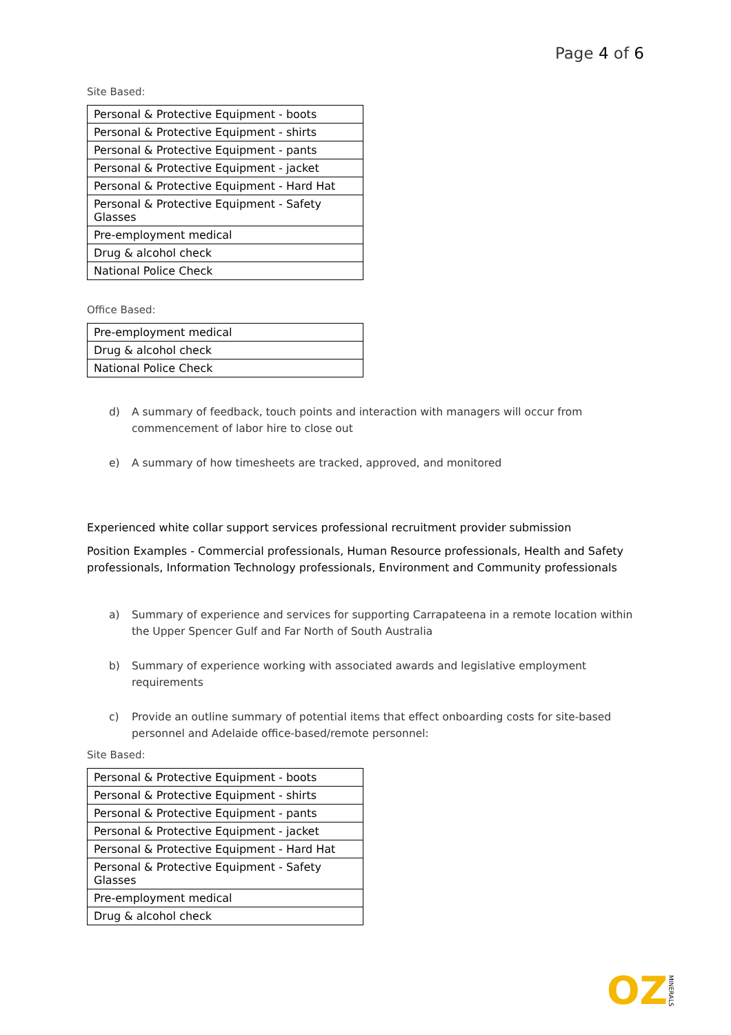Page 4 of 6
Site Based:
| Personal & Protective Equipment - boots |
| Personal & Protective Equipment - shirts |
| Personal & Protective Equipment - pants |
| Personal & Protective Equipment - jacket |
| Personal & Protective Equipment - Hard Hat |
| Personal & Protective Equipment - Safety Glasses |
| Pre-employment medical |
| Drug & alcohol check |
| National Police Check |
Office Based:
| Pre-employment medical |
| Drug & alcohol check |
| National Police Check |
d) A summary of feedback, touch points and interaction with managers will occur from commencement of labor hire to close out
e) A summary of how timesheets are tracked, approved, and monitored
Experienced white collar support services professional recruitment provider submission
Position Examples - Commercial professionals, Human Resource professionals, Health and Safety professionals, Information Technology professionals, Environment and Community professionals
a) Summary of experience and services for supporting Carrapateena in a remote location within the Upper Spencer Gulf and Far North of South Australia
b) Summary of experience working with associated awards and legislative employment requirements
c) Provide an outline summary of potential items that effect onboarding costs for site-based personnel and Adelaide office-based/remote personnel:
Site Based:
| Personal & Protective Equipment - boots |
| Personal & Protective Equipment - shirts |
| Personal & Protective Equipment - pants |
| Personal & Protective Equipment - jacket |
| Personal & Protective Equipment - Hard Hat |
| Personal & Protective Equipment - Safety Glasses |
| Pre-employment medical |
| Drug & alcohol check |
OZ MINERALS